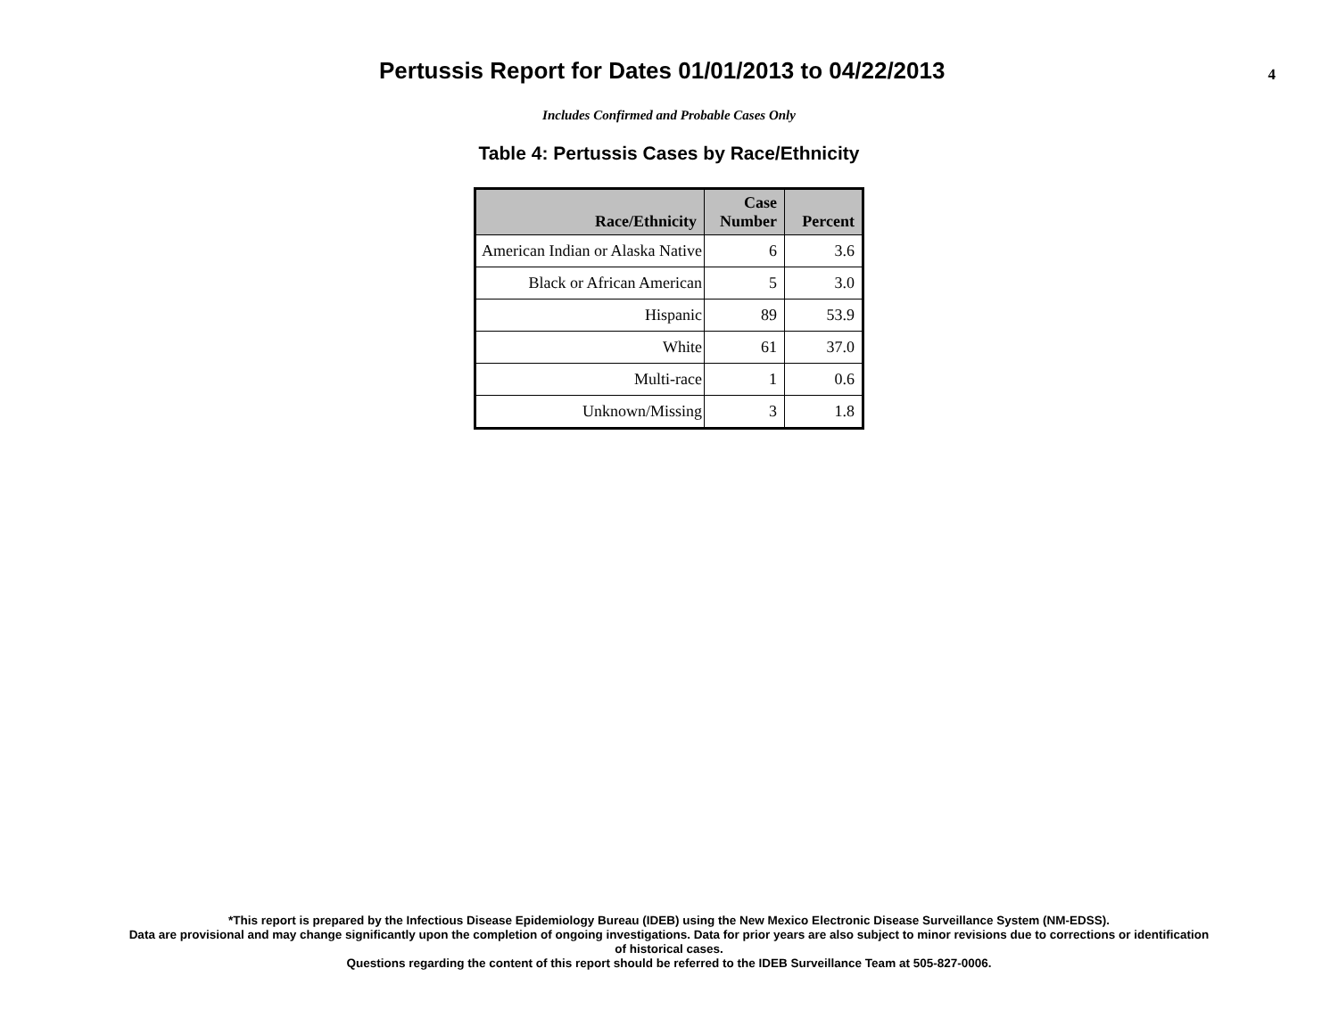Pertussis Report for Dates 01/01/2013 to 04/22/2013
4
Includes Confirmed and Probable Cases Only
Table 4: Pertussis Cases by Race/Ethnicity
| Race/Ethnicity | Case Number | Percent |
| --- | --- | --- |
| American Indian or Alaska Native | 6 | 3.6 |
| Black or African American | 5 | 3.0 |
| Hispanic | 89 | 53.9 |
| White | 61 | 37.0 |
| Multi-race | 1 | 0.6 |
| Unknown/Missing | 3 | 1.8 |
*This report is prepared by the Infectious Disease Epidemiology Bureau (IDEB) using the New Mexico Electronic Disease Surveillance System (NM-EDSS).
Data are provisional and may change significantly upon the completion of ongoing investigations. Data for prior years are also subject to minor revisions due to corrections or identification
of historical cases.
Questions regarding the content of this report should be referred to the IDEB Surveillance Team at 505-827-0006.